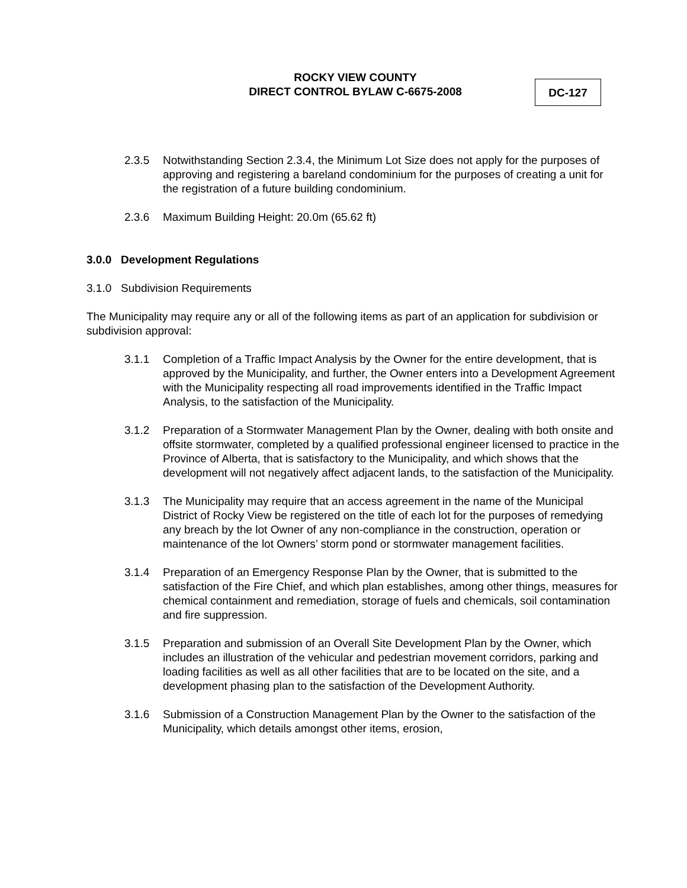ROCKY VIEW COUNTY
DIRECT CONTROL BYLAW C-6675-2008
DC-127
2.3.5 Notwithstanding Section 2.3.4, the Minimum Lot Size does not apply for the purposes of approving and registering a bareland condominium for the purposes of creating a unit for the registration of a future building condominium.
2.3.6 Maximum Building Height: 20.0m (65.62 ft)
3.0.0 Development Regulations
3.1.0 Subdivision Requirements
The Municipality may require any or all of the following items as part of an application for subdivision or subdivision approval:
3.1.1 Completion of a Traffic Impact Analysis by the Owner for the entire development, that is approved by the Municipality, and further, the Owner enters into a Development Agreement with the Municipality respecting all road improvements identified in the Traffic Impact Analysis, to the satisfaction of the Municipality.
3.1.2 Preparation of a Stormwater Management Plan by the Owner, dealing with both onsite and offsite stormwater, completed by a qualified professional engineer licensed to practice in the Province of Alberta, that is satisfactory to the Municipality, and which shows that the development will not negatively affect adjacent lands, to the satisfaction of the Municipality.
3.1.3 The Municipality may require that an access agreement in the name of the Municipal District of Rocky View be registered on the title of each lot for the purposes of remedying any breach by the lot Owner of any non-compliance in the construction, operation or maintenance of the lot Owners’ storm pond or stormwater management facilities.
3.1.4 Preparation of an Emergency Response Plan by the Owner, that is submitted to the satisfaction of the Fire Chief, and which plan establishes, among other things, measures for chemical containment and remediation, storage of fuels and chemicals, soil contamination and fire suppression.
3.1.5 Preparation and submission of an Overall Site Development Plan by the Owner, which includes an illustration of the vehicular and pedestrian movement corridors, parking and loading facilities as well as all other facilities that are to be located on the site, and a development phasing plan to the satisfaction of the Development Authority.
3.1.6 Submission of a Construction Management Plan by the Owner to the satisfaction of the Municipality, which details amongst other items, erosion,